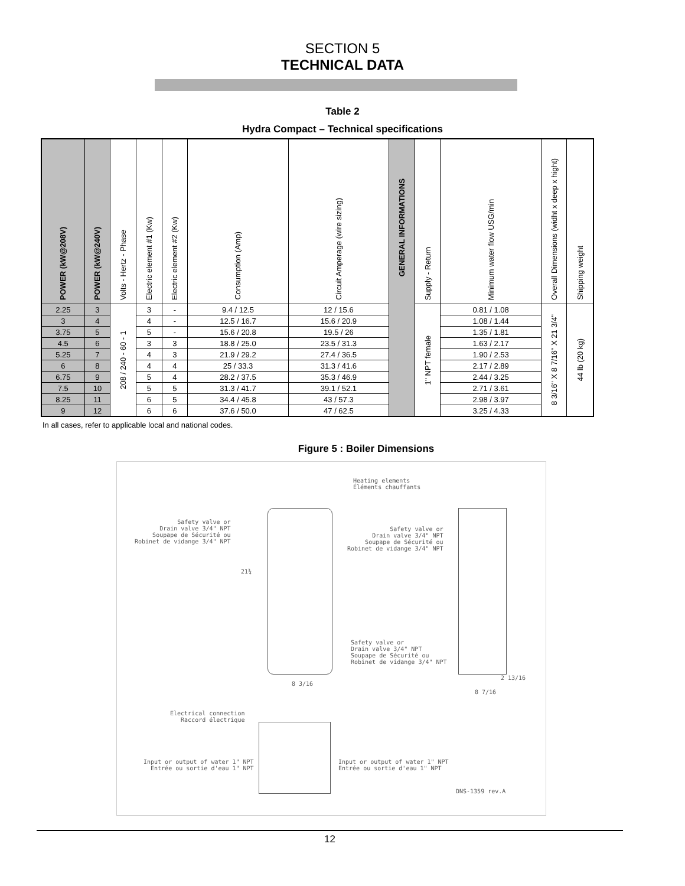SECTION 5
TECHNICAL DATA
Table 2
Hydra Compact – Technical specifications
| POWER (kW@208V) | POWER (kW@240V) | Volts - Hertz - Phase | Electric element #1 (Kw) | Electric element #2 (Kw) | Consumption (Amp) | Circuit Amperage (wire sizing) | GENERAL INFORMATIONS | Supply - Return | Minimum water flow USG/min | Overall Dimensions (widht x deep x hight) | Shipping weight |
| --- | --- | --- | --- | --- | --- | --- | --- | --- | --- | --- | --- |
| 2.25 | 3 | 208 / 240 - 60 - 1 | 3 | - | 9.4 / 12.5 | 12 / 15.6 | | 1" NPT female | 0.81 / 1.08 | 8 3/16" X 8 7/16" X 21 3/4" | 44 lb (20 kg) |
| 3 | 4 | | 4 | - | 12.5 / 16.7 | 15.6 / 20.9 | | | 1.08 / 1.44 | | |
| 3.75 | 5 | | 5 | - | 15.6 / 20.8 | 19.5 / 26 | | | 1.35 / 1.81 | | |
| 4.5 | 6 | | 3 | 3 | 18.8 / 25.0 | 23.5 / 31.3 | | | 1.63 / 2.17 | | |
| 5.25 | 7 | | 4 | 3 | 21.9 / 29.2 | 27.4 / 36.5 | | | 1.90 / 2.53 | | |
| 6 | 8 | | 4 | 4 | 25 / 33.3 | 31.3 / 41.6 | | | 2.17 / 2.89 | | |
| 6.75 | 9 | | 5 | 4 | 28.2 / 37.5 | 35.3 / 46.9 | | | 2.44 / 3.25 | | |
| 7.5 | 10 | | 5 | 5 | 31.3 / 41.7 | 39.1 / 52.1 | | | 2.71 / 3.61 | | |
| 8.25 | 11 | | 6 | 5 | 34.4 / 45.8 | 43 / 57.3 | | | 2.98 / 3.97 | | |
| 9 | 12 | | 6 | 6 | 37.6 / 50.0 | 47 / 62.5 | | | 3.25 / 4.33 | | |
In all cases, refer to applicable local and national codes.
Figure 5 : Boiler Dimensions
Heating elements
Éléments chauffants
Safety valve or
Drain valve 3/4" NPT
Soupape de Sécurité ou
Robinet de vidange 3/4" NPT
Safety valve or
Drain valve 3/4" NPT
Soupape de Sécurité ou
Robinet de vidange 3/4" NPT
21¾
Safety valve or
Drain valve 3/4" NPT
Soupape de Sécurité ou
Robinet de vidange 3/4" NPT
8 3/16
2 13/16
8 7/16
Electrical connection
Raccord électrique
Input or output of water 1" NPT
Entrée ou sortie d'eau 1" NPT
Input or output of water 1" NPT
Entrée ou sortie d'eau 1" NPT
DNS-1359 rev.A
12